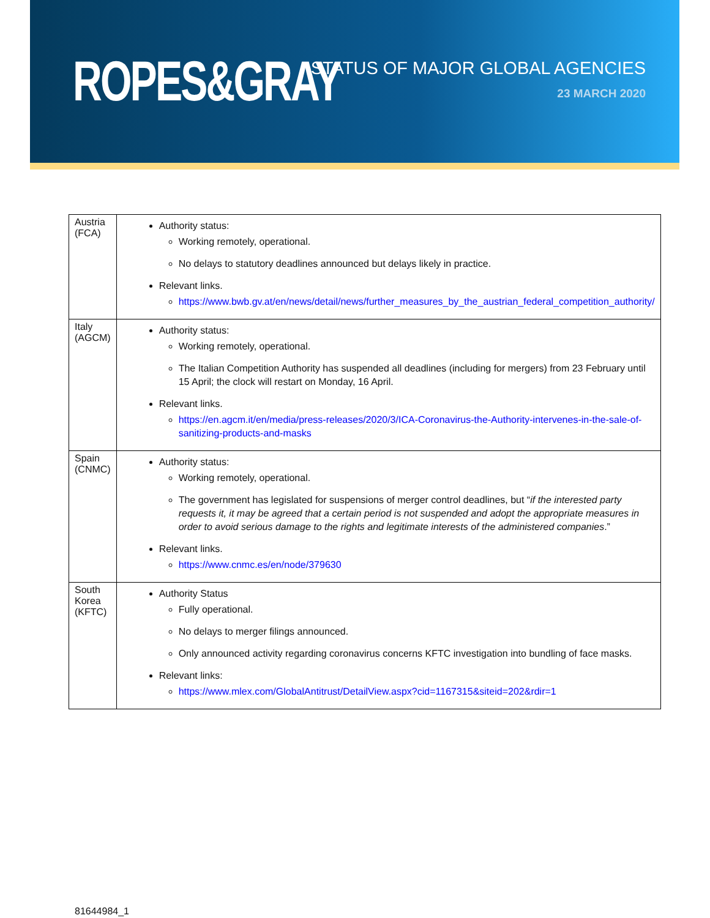ROPES&GRAY
STATUS OF MAJOR GLOBAL AGENCIES
23 MARCH 2020
| Austria (FCA) | Authority status: Working remotely, operational. No delays to statutory deadlines announced but delays likely in practice. Relevant links. https://www.bwb.gv.at/en/news/detail/news/further_measures_by_the_austrian_federal_competition_authority/ |
| Italy (AGCM) | Authority status: Working remotely, operational. The Italian Competition Authority has suspended all deadlines (including for mergers) from 23 February until 15 April; the clock will restart on Monday, 16 April. Relevant links. https://en.agcm.it/en/media/press-releases/2020/3/ICA-Coronavirus-the-Authority-intervenes-in-the-sale-of-sanitizing-products-and-masks |
| Spain (CNMC) | Authority status: Working remotely, operational. The government has legislated for suspensions of merger control deadlines, but “ if the interested party requests it, it may be agreed that a certain period is not suspended and adopt the appropriate measures in order to avoid serious damage to the rights and legitimate interests of the administered companies .” Relevant links. https://www.cnmc.es/en/node/379630 |
| South Korea (KFTC) | Authority Status Fully operational. No delays to merger filings announced. Only announced activity regarding coronavirus concerns KFTC investigation into bundling of face masks. Relevant links: https://www.mlex.com/GlobalAntitrust/DetailView.aspx?cid=1167315&siteid=202&rdir=1 |
81644984_1